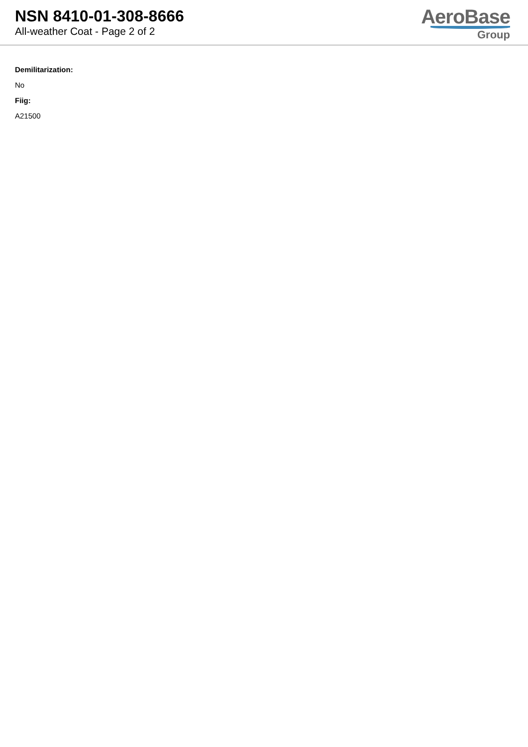NSN 8410-01-308-8666
All-weather Coat - Page 2 of 2
AeroBase
Group
Demilitarization:
No
Fiig:
A21500